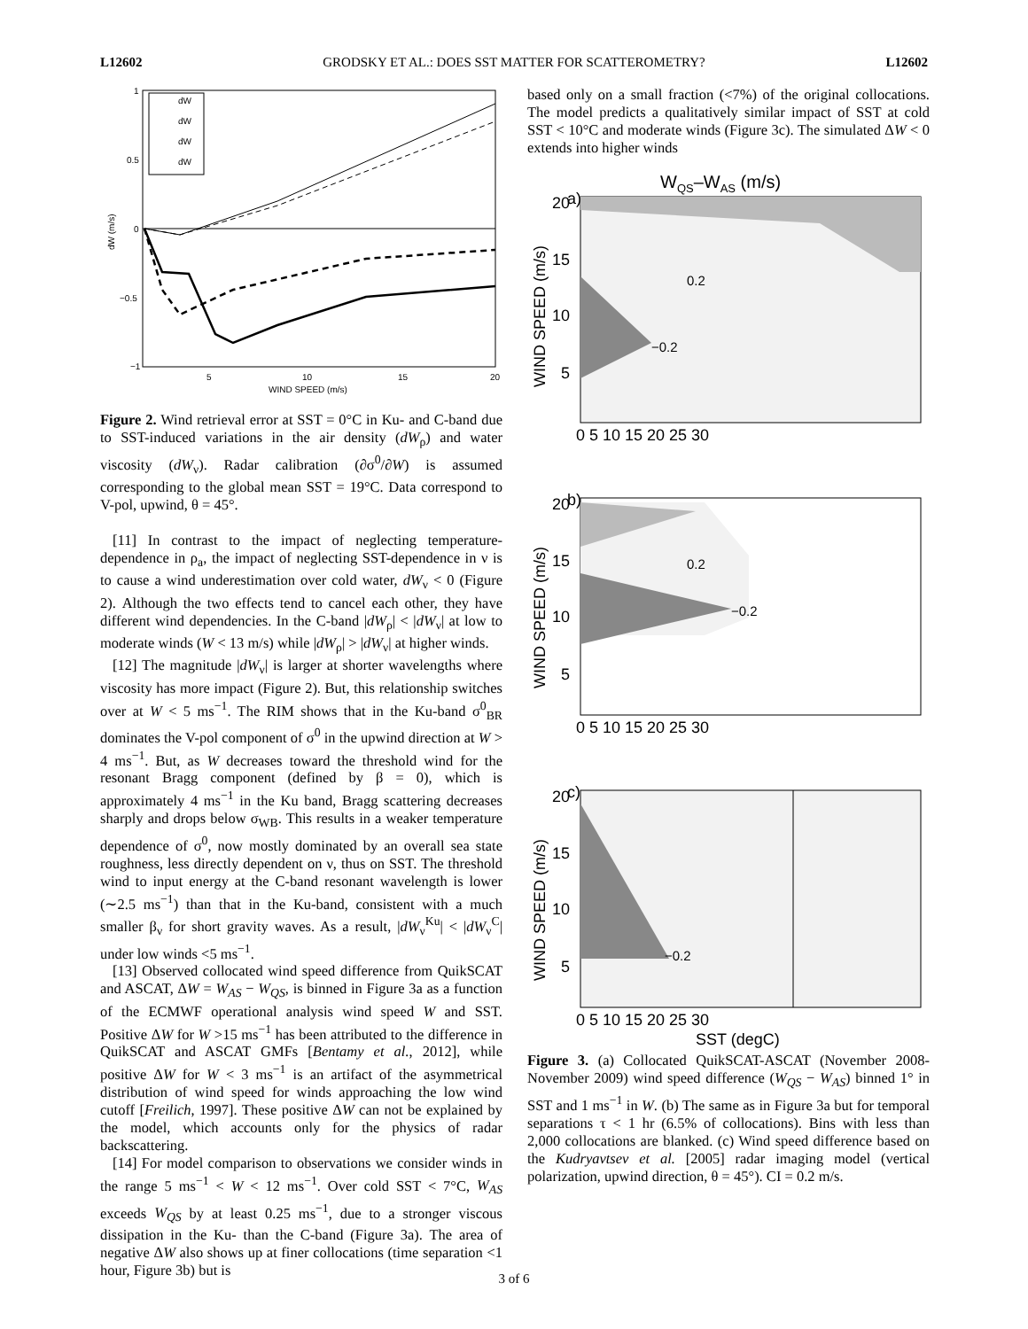L12602 GRODSKY ET AL.: DOES SST MATTER FOR SCATTEROMETRY? L12602
1
0.5
0
−0.5
−1
5
10
15
20
WIND SPEED (m/s)
dW (m/s)
dW
dW
dW
dW
Figure 2. Wind retrieval error at SST = 0°C in Ku- and C-band due to SST-induced variations in the air density (dW<sub>ρ</sub>) and water viscosity (dW<sub>ν</sub>). Radar calibration (∂σ<sup>0</sup>/∂W) is assumed corresponding to the global mean SST = 19°C. Data correspond to V-pol, upwind, θ = 45°.
[11] In contrast to the impact of neglecting temperature-dependence in ρ<sub>a</sub>, the impact of neglecting SST-dependence in ν is to cause a wind underestimation over cold water, dW<sub>ν</sub> < 0 (Figure 2). Although the two effects tend to cancel each other, they have different wind dependencies. In the C-band |dW<sub>ρ</sub>| < |dW<sub>ν</sub>| at low to moderate winds (W < 13 m/s) while |dW<sub>ρ</sub>| > |dW<sub>ν</sub>| at higher winds.
[12] The magnitude |dW<sub>ν</sub>| is larger at shorter wavelengths where viscosity has more impact (Figure 2). But, this relationship switches over at W < 5 ms<sup>−1</sup>. The RIM shows that in the Ku-band σ<sup>0</sup><sub>BR</sub> dominates the V-pol component of σ<sup>0</sup> in the upwind direction at W > 4 ms<sup>−1</sup>. But, as W decreases toward the threshold wind for the resonant Bragg component (defined by β = 0), which is approximately 4 ms<sup>−1</sup> in the Ku band, Bragg scattering decreases sharply and drops below σ<sub>WB</sub>. This results in a weaker temperature dependence of σ<sup>0</sup>, now mostly dominated by an overall sea state roughness, less directly dependent on ν, thus on SST. The threshold wind to input energy at the C-band resonant wavelength is lower (∼2.5 ms<sup>−1</sup>) than that in the Ku-band, consistent with a much smaller β<sub>ν</sub> for short gravity waves. As a result, |dW<sub>ν</sub><sup>Ku</sup>| < |dW<sub>ν</sub><sup>C</sup>| under low winds <5 ms<sup>−1</sup>.
[13] Observed collocated wind speed difference from QuikSCAT and ASCAT, ΔW = W<sub>AS</sub> − W<sub>QS</sub>, is binned in Figure 3a as a function of the ECMWF operational analysis wind speed W and SST. Positive ΔW for W >15 ms<sup>−1</sup> has been attributed to the difference in QuikSCAT and ASCAT GMFs [Bentamy et al., 2012], while positive ΔW for W < 3 ms<sup>−1</sup> is an artifact of the asymmetrical distribution of wind speed for winds approaching the low wind cutoff [Freilich, 1997]. These positive ΔW can not be explained by the model, which accounts only for the physics of radar backscattering.
[14] For model comparison to observations we consider winds in the range 5 ms<sup>−1</sup> < W < 12 ms<sup>−1</sup>. Over cold SST < 7°C, W<sub>AS</sub> exceeds W<sub>QS</sub> by at least 0.25 ms<sup>−1</sup>, due to a stronger viscous dissipation in the Ku- than the C-band (Figure 3a). The area of negative ΔW also shows up at finer collocations (time separation <1 hour, Figure 3b) but is
based only on a small fraction (<7%) of the original collocations. The model predicts a qualitatively similar impact of SST at cold SST < 10°C and moderate winds (Figure 3c). The simulated ΔW < 0 extends into higher winds
WQS–WAS (m/s)
a)
0.2
−0.2
20
15
10
5
0 5 10 15 20 25 30
WIND SPEED (m/s)
b)
0.2
−0.2
20
15
10
5
0 5 10 15 20 25 30
WIND SPEED (m/s)
c)
−0.2
20
15
10
5
0 5 10 15 20 25 30
SST (degC)
WIND SPEED (m/s)
Figure 3. (a) Collocated QuikSCAT-ASCAT (November 2008-November 2009) wind speed difference (W<sub>QS</sub> − W<sub>AS</sub>) binned 1° in SST and 1 ms<sup>−1</sup> in W. (b) The same as in Figure 3a but for temporal separations τ < 1 hr (6.5% of collocations). Bins with less than 2,000 collocations are blanked. (c) Wind speed difference based on the Kudryavtsev et al. [2005] radar imaging model (vertical polarization, upwind direction, θ = 45°). CI = 0.2 m/s.
3 of 6